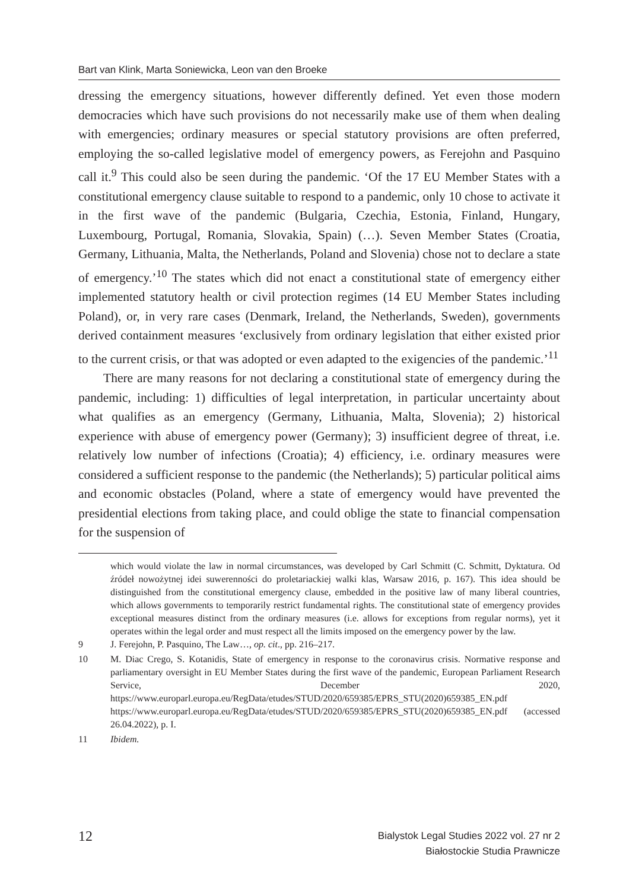Bart van Klink, Marta Soniewicka, Leon van den Broeke
dressing the emergency situations, however differently defined. Yet even those modern democracies which have such provisions do not necessarily make use of them when dealing with emergencies; ordinary measures or special statutory provisions are often preferred, employing the so-called legislative model of emergency powers, as Ferejohn and Pasquino call it.<sup>9</sup> This could also be seen during the pandemic. ‘Of the 17 EU Member States with a constitutional emergency clause suitable to respond to a pandemic, only 10 chose to activate it in the first wave of the pandemic (Bulgaria, Czechia, Estonia, Finland, Hungary, Luxembourg, Portugal, Romania, Slovakia, Spain) (…). Seven Member States (Croatia, Germany, Lithuania, Malta, the Netherlands, Poland and Slovenia) chose not to declare a state of emergency.’<sup>10</sup> The states which did not enact a constitutional state of emergency either implemented statutory health or civil protection regimes (14 EU Member States including Poland), or, in very rare cases (Denmark, Ireland, the Netherlands, Sweden), governments derived containment measures ‘exclusively from ordinary legislation that either existed prior to the current crisis, or that was adopted or even adapted to the exigencies of the pandemic.’<sup>11</sup>
There are many reasons for not declaring a constitutional state of emergency during the pandemic, including: 1) difficulties of legal interpretation, in particular uncertainty about what qualifies as an emergency (Germany, Lithuania, Malta, Slovenia); 2) historical experience with abuse of emergency power (Germany); 3) insufficient degree of threat, i.e. relatively low number of infections (Croatia); 4) efficiency, i.e. ordinary measures were considered a sufficient response to the pandemic (the Netherlands); 5) particular political aims and economic obstacles (Poland, where a state of emergency would have prevented the presidential elections from taking place, and could oblige the state to financial compensation for the suspension of
which would violate the law in normal circumstances, was developed by Carl Schmitt (C. Schmitt, Dyktatura. Od źródeł nowożytnej idei suwerenności do proletariackiej walki klas, Warsaw 2016, p. 167). This idea should be distinguished from the constitutional emergency clause, embedded in the positive law of many liberal countries, which allows governments to temporarily restrict fundamental rights. The constitutional state of emergency provides exceptional measures distinct from the ordinary measures (i.e. allows for exceptions from regular norms), yet it operates within the legal order and must respect all the limits imposed on the emergency power by the law.
9 J. Ferejohn, P. Pasquino, The Law…, op. cit., pp. 216–217.
10 M. Diac Crego, S. Kotanidis, State of emergency in response to the coronavirus crisis. Normative response and parliamentary oversight in EU Member States during the first wave of the pandemic, European Parliament Research Service, December 2020, https://www.europarl.europa.eu/RegData/etudes/STUD/2020/659385/EPRS_STU(2020)659385_EN.pdf https://www.europarl.europa.eu/RegData/etudes/STUD/2020/659385/EPRS_STU(2020)659385_EN.pdf (accessed 26.04.2022), p. I.
11 Ibidem.
12
Bialystok Legal Studies 2022 vol. 27 nr 2
Białostockie Studia Prawnicze